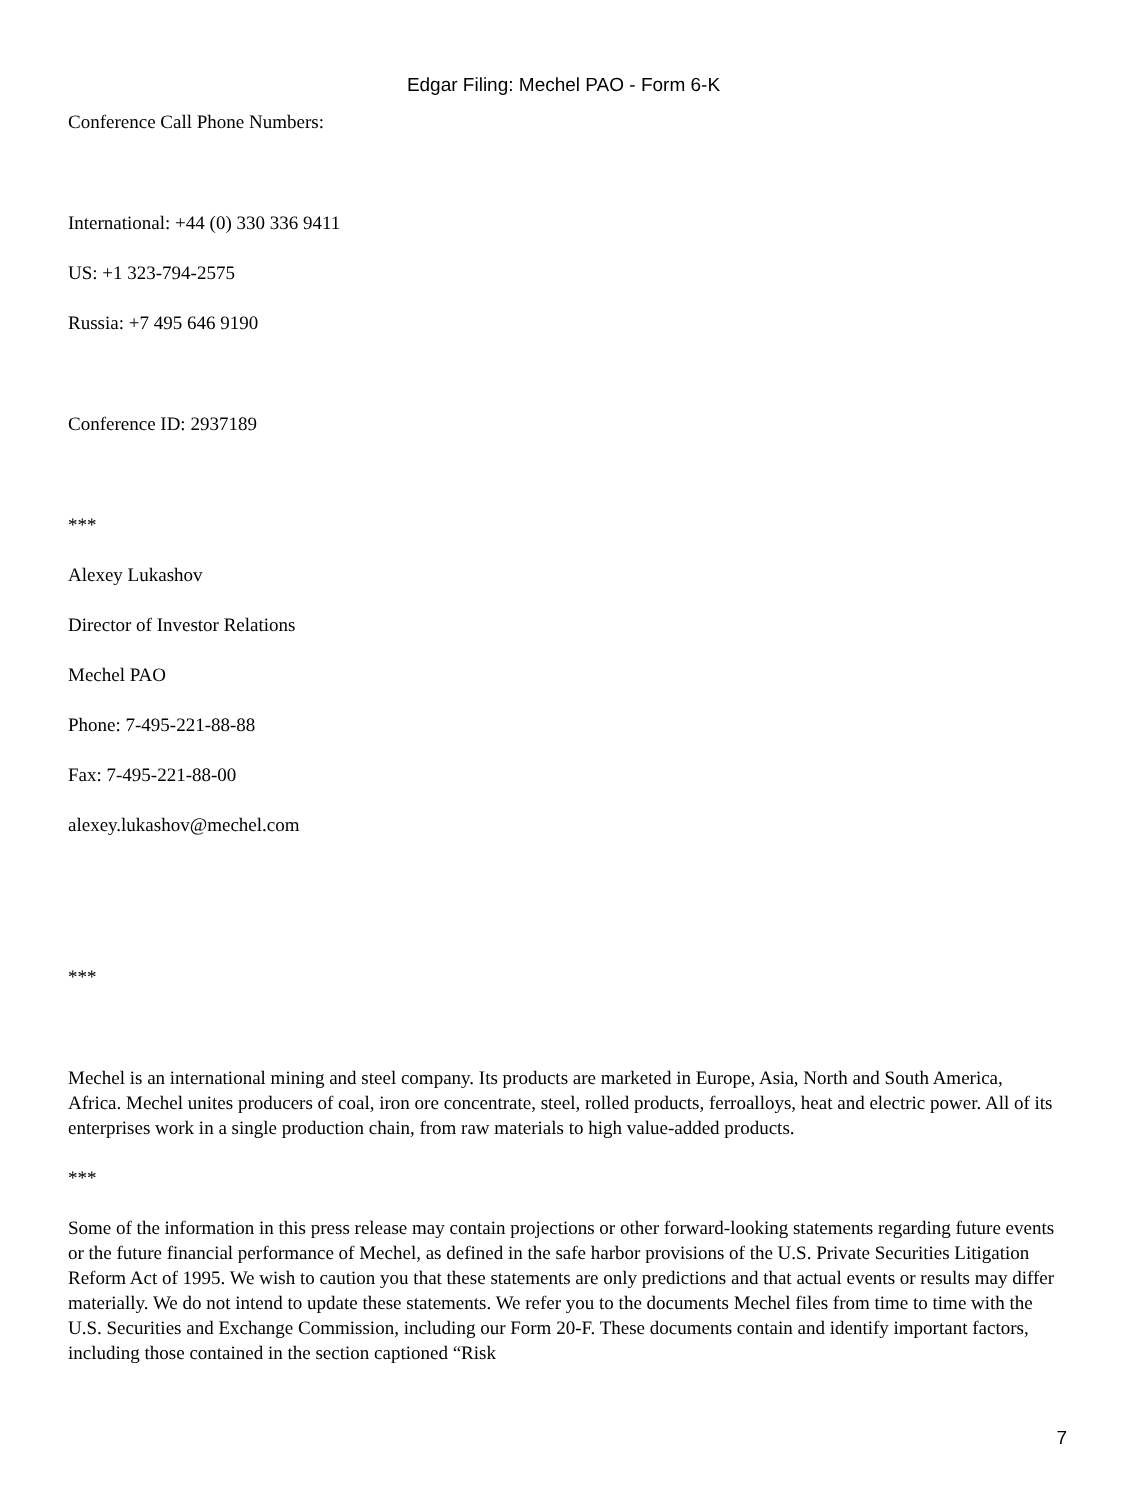Edgar Filing: Mechel PAO - Form 6-K
Conference Call Phone Numbers:
International: +44 (0) 330 336 9411
US: +1 323-794-2575
Russia: +7 495 646 9190
Conference ID: 2937189
***
Alexey Lukashov
Director of Investor Relations
Mechel PAO
Phone: 7-495-221-88-88
Fax: 7-495-221-88-00
alexey.lukashov@mechel.com
***
Mechel is an international mining and steel company. Its products are marketed in Europe, Asia, North and South America, Africa. Mechel unites producers of coal, iron ore concentrate, steel, rolled products, ferroalloys, heat and electric power. All of its enterprises work in a single production chain, from raw materials to high value-added products.
***
Some of the information in this press release may contain projections or other forward-looking statements regarding future events or the future financial performance of Mechel, as defined in the safe harbor provisions of the U.S. Private Securities Litigation Reform Act of 1995. We wish to caution you that these statements are only predictions and that actual events or results may differ materially. We do not intend to update these statements. We refer you to the documents Mechel files from time to time with the U.S. Securities and Exchange Commission, including our Form 20-F. These documents contain and identify important factors, including those contained in the section captioned “Risk
7